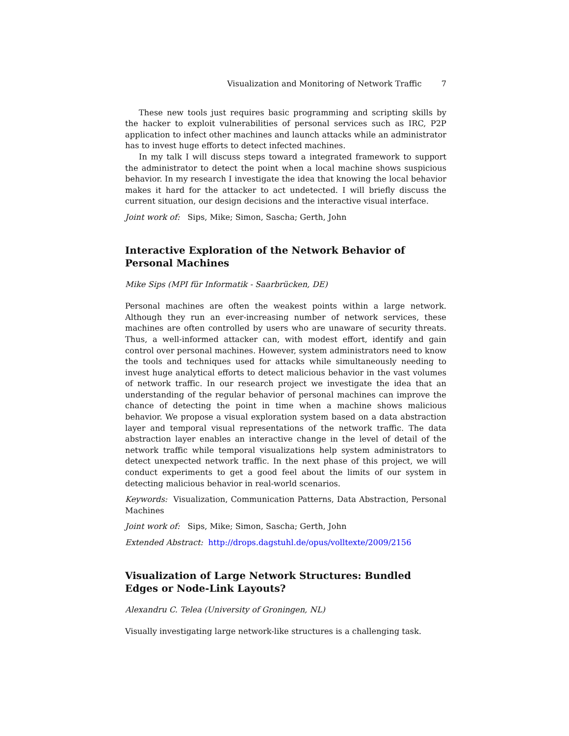Visualization and Monitoring of Network Traffic 7
These new tools just requires basic programming and scripting skills by the hacker to exploit vulnerabilities of personal services such as IRC, P2P application to infect other machines and launch attacks while an administrator has to invest huge efforts to detect infected machines.
In my talk I will discuss steps toward a integrated framework to support the administrator to detect the point when a local machine shows suspicious behavior. In my research I investigate the idea that knowing the local behavior makes it hard for the attacker to act undetected. I will briefly discuss the current situation, our design decisions and the interactive visual interface.
Joint work of: Sips, Mike; Simon, Sascha; Gerth, John
Interactive Exploration of the Network Behavior of Personal Machines
Mike Sips (MPI für Informatik - Saarbrücken, DE)
Personal machines are often the weakest points within a large network. Although they run an ever-increasing number of network services, these machines are often controlled by users who are unaware of security threats. Thus, a well-informed attacker can, with modest effort, identify and gain control over personal machines. However, system administrators need to know the tools and techniques used for attacks while simultaneously needing to invest huge analytical efforts to detect malicious behavior in the vast volumes of network traffic. In our research project we investigate the idea that an understanding of the regular behavior of personal machines can improve the chance of detecting the point in time when a machine shows malicious behavior. We propose a visual exploration system based on a data abstraction layer and temporal visual representations of the network traffic. The data abstraction layer enables an interactive change in the level of detail of the network traffic while temporal visualizations help system administrators to detect unexpected network traffic. In the next phase of this project, we will conduct experiments to get a good feel about the limits of our system in detecting malicious behavior in real-world scenarios.
Keywords: Visualization, Communication Patterns, Data Abstraction, Personal Machines
Joint work of: Sips, Mike; Simon, Sascha; Gerth, John
Extended Abstract: http://drops.dagstuhl.de/opus/volltexte/2009/2156
Visualization of Large Network Structures: Bundled Edges or Node-Link Layouts?
Alexandru C. Telea (University of Groningen, NL)
Visually investigating large network-like structures is a challenging task.